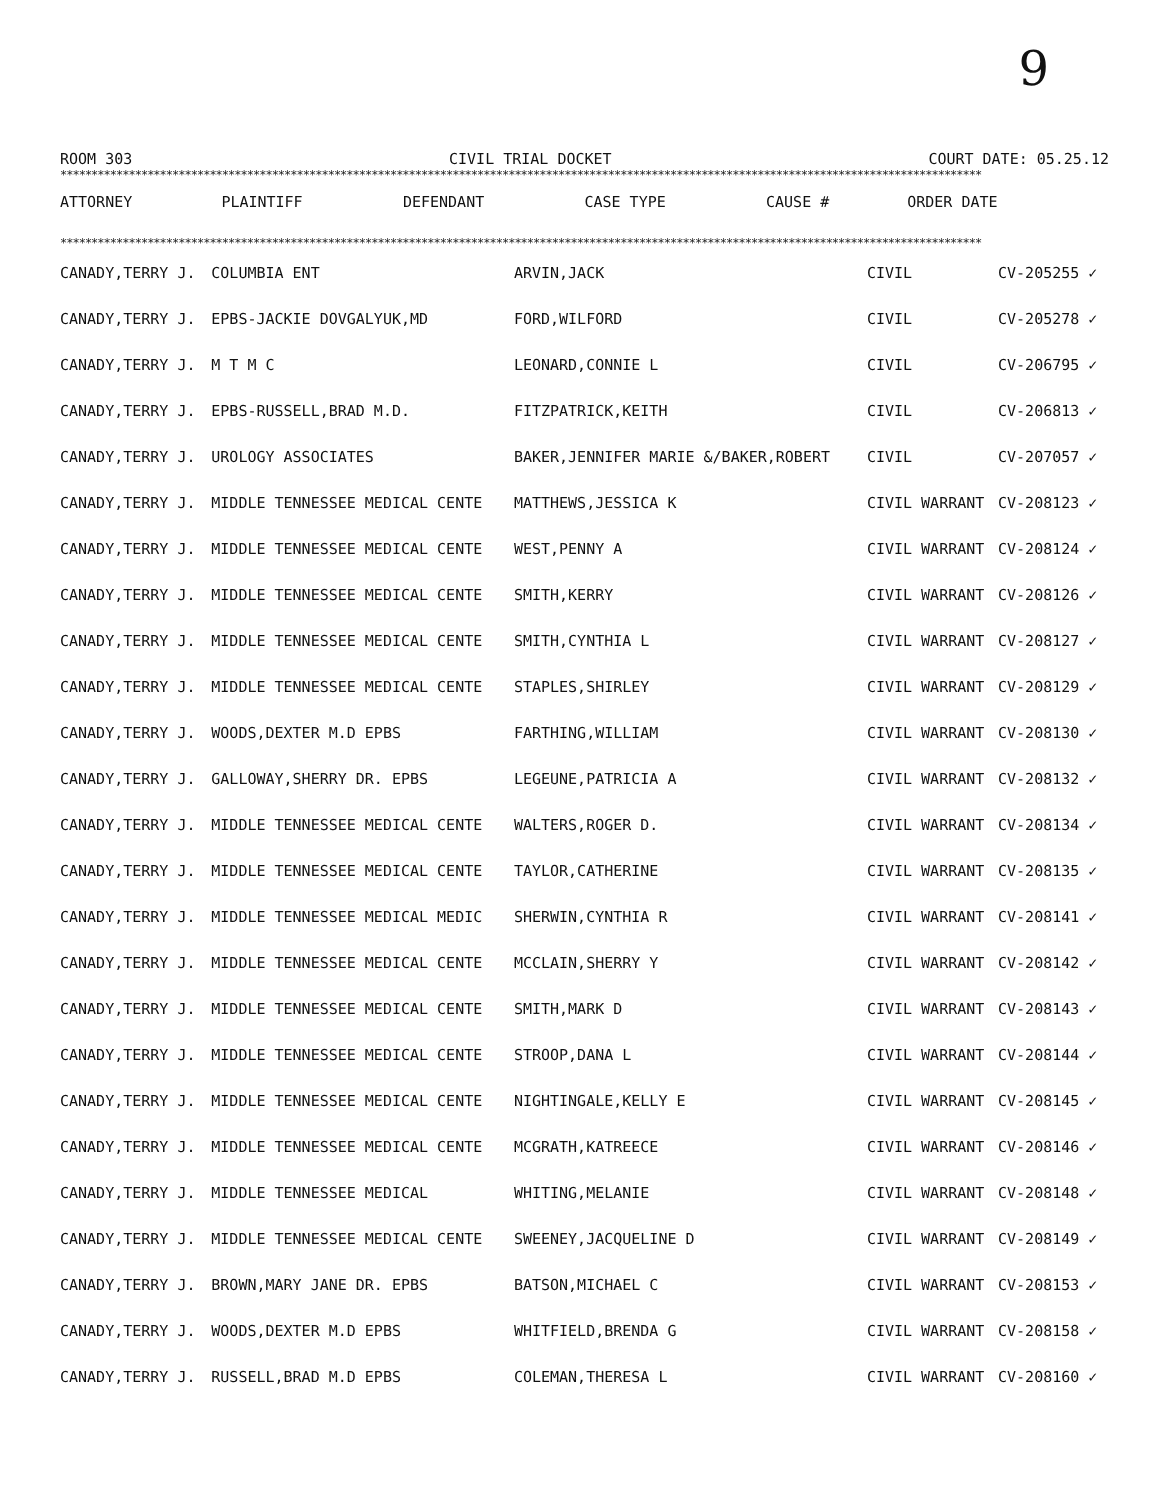9
ROOM 303 CIVIL TRIAL DOCKET COURT DATE: 05.25.12
****************************************************************************************************************************************************
| ATTORNEY | PLAINTIFF | DEFENDANT | CASE TYPE | CAUSE # | ORDER DATE |
| --- | --- | --- | --- | --- | --- |
****************************************************************************************************************************************************
| CANADY,TERRY J. | COLUMBIA ENT | ARVIN,JACK | CIVIL | CV-205255 ✓ | |
| CANADY,TERRY J. | EPBS-JACKIE DOVGALYUK,MD | FORD,WILFORD | CIVIL | CV-205278 ✓ | |
| CANADY,TERRY J. | M T M C | LEONARD,CONNIE L | CIVIL | CV-206795 ✓ | |
| CANADY,TERRY J. | EPBS-RUSSELL,BRAD M.D. | FITZPATRICK,KEITH | CIVIL | CV-206813 ✓ | |
| CANADY,TERRY J. | UROLOGY ASSOCIATES | BAKER,JENNIFER MARIE &/BAKER,ROBERT | CIVIL | CV-207057 ✓ | |
| CANADY,TERRY J. | MIDDLE TENNESSEE MEDICAL CENTE | MATTHEWS,JESSICA K | CIVIL WARRANT | CV-208123 ✓ | |
| CANADY,TERRY J. | MIDDLE TENNESSEE MEDICAL CENTE | WEST,PENNY A | CIVIL WARRANT | CV-208124 ✓ | |
| CANADY,TERRY J. | MIDDLE TENNESSEE MEDICAL CENTE | SMITH,KERRY | CIVIL WARRANT | CV-208126 ✓ | |
| CANADY,TERRY J. | MIDDLE TENNESSEE MEDICAL CENTE | SMITH,CYNTHIA L | CIVIL WARRANT | CV-208127 ✓ | |
| CANADY,TERRY J. | MIDDLE TENNESSEE MEDICAL CENTE | STAPLES,SHIRLEY | CIVIL WARRANT | CV-208129 ✓ | |
| CANADY,TERRY J. | WOODS,DEXTER M.D EPBS | FARTHING,WILLIAM | CIVIL WARRANT | CV-208130 ✓ | |
| CANADY,TERRY J. | GALLOWAY,SHERRY DR. EPBS | LEGEUNE,PATRICIA A | CIVIL WARRANT | CV-208132 ✓ | |
| CANADY,TERRY J. | MIDDLE TENNESSEE MEDICAL CENTE | WALTERS,ROGER D. | CIVIL WARRANT | CV-208134 ✓ | |
| CANADY,TERRY J. | MIDDLE TENNESSEE MEDICAL CENTE | TAYLOR,CATHERINE | CIVIL WARRANT | CV-208135 ✓ | |
| CANADY,TERRY J. | MIDDLE TENNESSEE MEDICAL MEDIC | SHERWIN,CYNTHIA R | CIVIL WARRANT | CV-208141 ✓ | |
| CANADY,TERRY J. | MIDDLE TENNESSEE MEDICAL CENTE | MCCLAIN,SHERRY Y | CIVIL WARRANT | CV-208142 ✓ | |
| CANADY,TERRY J. | MIDDLE TENNESSEE MEDICAL CENTE | SMITH,MARK D | CIVIL WARRANT | CV-208143 ✓ | |
| CANADY,TERRY J. | MIDDLE TENNESSEE MEDICAL CENTE | STROOP,DANA L | CIVIL WARRANT | CV-208144 ✓ | |
| CANADY,TERRY J. | MIDDLE TENNESSEE MEDICAL CENTE | NIGHTINGALE,KELLY E | CIVIL WARRANT | CV-208145 ✓ | |
| CANADY,TERRY J. | MIDDLE TENNESSEE MEDICAL CENTE | MCGRATH,KATREECE | CIVIL WARRANT | CV-208146 ✓ | |
| CANADY,TERRY J. | MIDDLE TENNESSEE MEDICAL | WHITING,MELANIE | CIVIL WARRANT | CV-208148 ✓ | |
| CANADY,TERRY J. | MIDDLE TENNESSEE MEDICAL CENTE | SWEENEY,JACQUELINE D | CIVIL WARRANT | CV-208149 ✓ | |
| CANADY,TERRY J. | BROWN,MARY JANE DR. EPBS | BATSON,MICHAEL C | CIVIL WARRANT | CV-208153 ✓ | |
| CANADY,TERRY J. | WOODS,DEXTER M.D EPBS | WHITFIELD,BRENDA G | CIVIL WARRANT | CV-208158 ✓ | |
| CANADY,TERRY J. | RUSSELL,BRAD M.D EPBS | COLEMAN,THERESA L | CIVIL WARRANT | CV-208160 ✓ | |